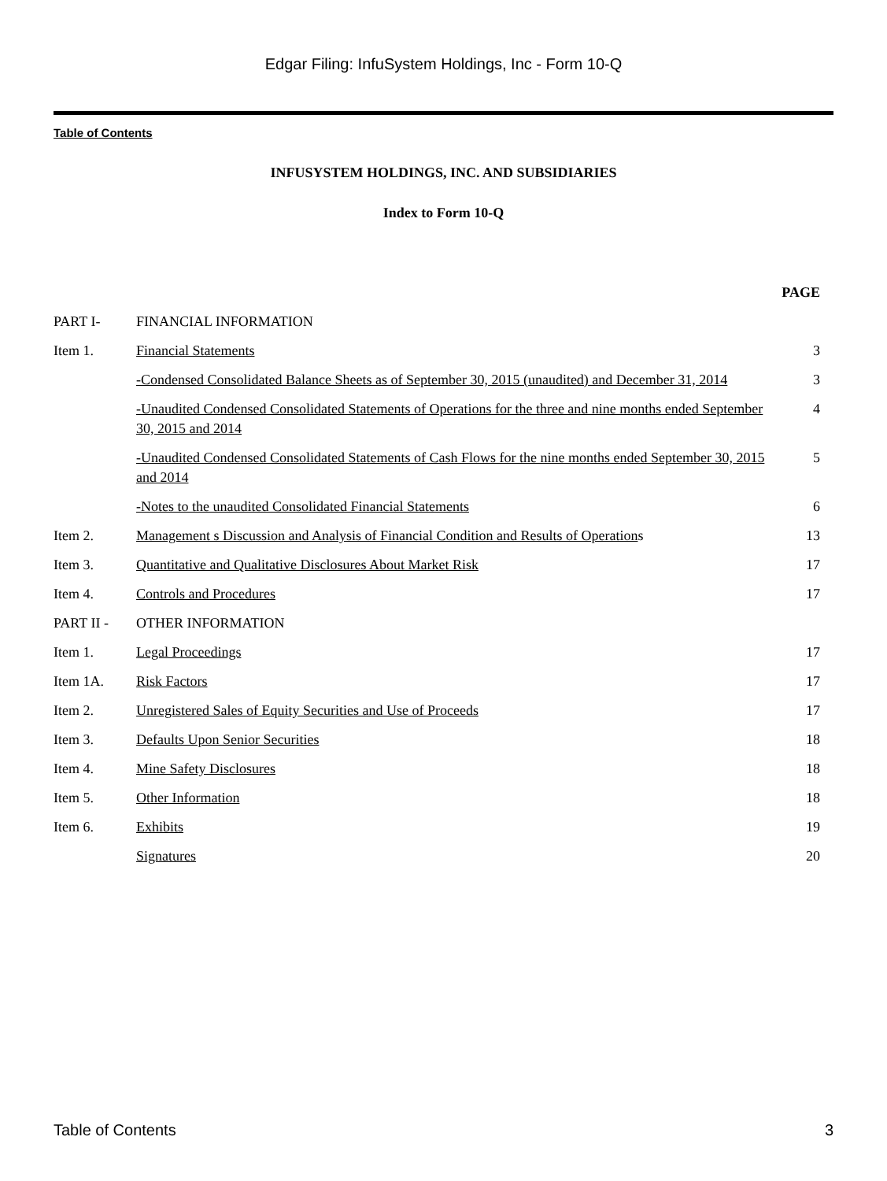Edgar Filing: InfuSystem Holdings, Inc - Form 10-Q
Table of Contents
INFUSYSTEM HOLDINGS, INC. AND SUBSIDIARIES
Index to Form 10-Q
| | | PAGE |
| --- | --- | --- |
| PART I- | FINANCIAL INFORMATION | |
| Item 1. | Financial Statements | 3 |
| | -Condensed Consolidated Balance Sheets as of September 30, 2015 (unaudited) and December 31, 2014 | 3 |
| | -Unaudited Condensed Consolidated Statements of Operations for the three and nine months ended September 30, 2015 and 2014 | 4 |
| | -Unaudited Condensed Consolidated Statements of Cash Flows for the nine months ended September 30, 2015 and 2014 | 5 |
| | -Notes to the unaudited Consolidated Financial Statements | 6 |
| Item 2. | Management s Discussion and Analysis of Financial Condition and Results of Operation s | 13 |
| Item 3. | Quantitative and Qualitative Disclosures About Market Risk | 17 |
| Item 4. | Controls and Procedures | 17 |
| PART II - | OTHER INFORMATION | |
| Item 1. | Legal Proceedings | 17 |
| Item 1A. | Risk Factors | 17 |
| Item 2. | Unregistered Sales of Equity Securities and Use of Proceeds | 17 |
| Item 3. | Defaults Upon Senior Securities | 18 |
| Item 4. | Mine Safety Disclosures | 18 |
| Item 5. | Other Information | 18 |
| Item 6. | Exhibits | 19 |
| | Signatures | 20 |
Table of Contents 3